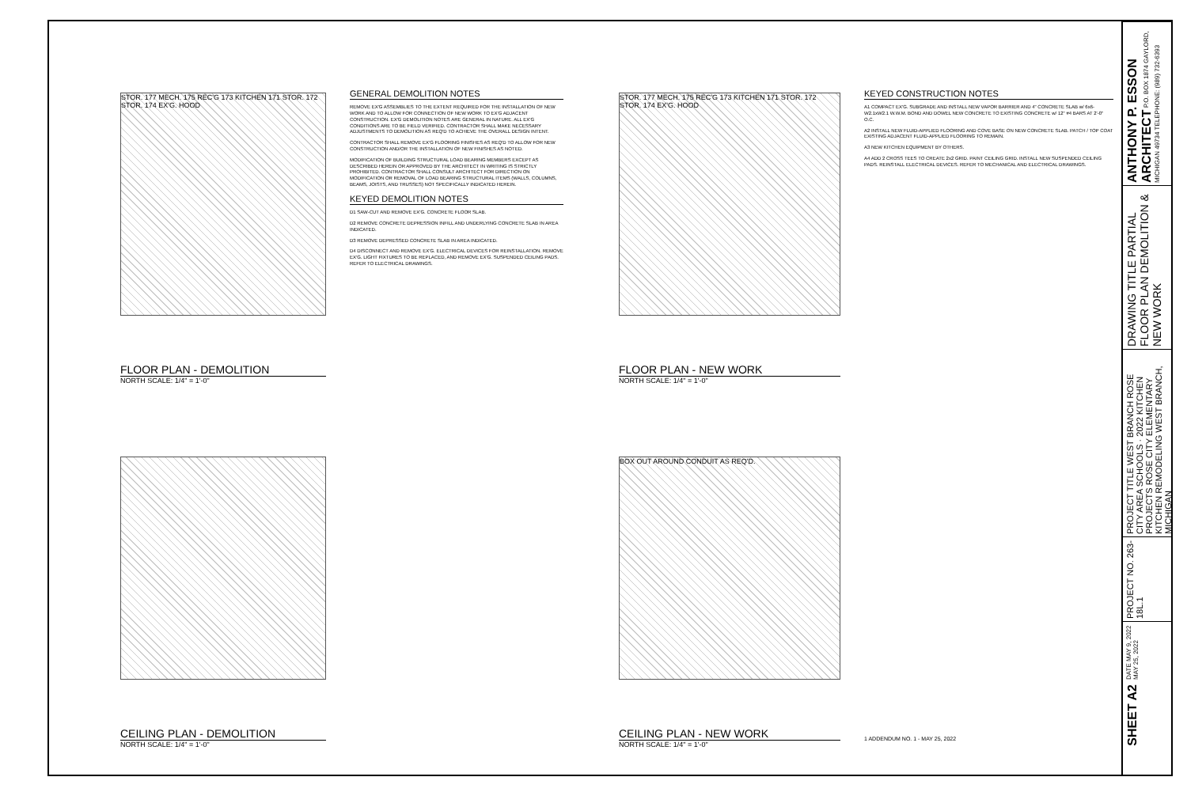STOR. 177 MECH. 175 REC'G 173 KITCHEN 171 STOR. 172 STOR. 174 EX'G. HOOD
FLOOR PLAN - DEMOLITION
NORTH SCALE: 1/4" = 1'-0"
GENERAL DEMOLITION NOTES
REMOVE EX'G ASSEMBLIES TO THE EXTENT REQUIRED FOR THE INSTALLATION OF NEW WORK AND TO ALLOW FOR CONNECTION OF NEW WORK TO EX'G ADJACENT CONSTRUCTION. EX'G DEMOLITION NOTES ARE GENERAL IN NATURE. ALL EX'G CONDITIONS ARE TO BE FIELD VERIFIED. CONTRACTOR SHALL MAKE NECESSARY ADJUSTMENTS TO DEMOLITION AS REQ'D TO ACHIEVE THE OVERALL DESIGN INTENT.
CONTRACTOR SHALL REMOVE EX'G FLOORING FINISHES AS REQ'D TO ALLOW FOR NEW CONSTRUCTION AND/OR THE INSTALLATION OF NEW FINISHES AS NOTED.
MODIFICATION OF BUILDING STRUCTURAL LOAD BEARING MEMBERS EXCEPT AS DESCRIBED HEREIN OR APPROVED BY THE ARCHITECT IN WRITING IS STRICTLY PROHIBITED. CONTRACTOR SHALL CONSULT ARCHITECT FOR DIRECTION ON MODIFICATION OR REMOVAL OF LOAD BEARING STRUCTURAL ITEMS (WALLS, COLUMNS, BEAMS, JOISTS, AND TRUSSES) NOT SPECIFICALLY INDICATED HEREIN.
KEYED DEMOLITION NOTES
D1 SAW-CUT AND REMOVE EX'G. CONCRETE FLOOR SLAB.
D2 REMOVE CONCRETE DEPRESSION INFILL AND UNDERLYING CONCRETE SLAB IN AREA INDICATED.
D3 REMOVE DEPRESSED CONCRETE SLAB IN AREA INDICATED.
D4 DISCONNECT AND REMOVE EX'G. ELECTRICAL DEVICES FOR REINSTALLATION. REMOVE EX'G. LIGHT FIXTURES TO BE REPLACED, AND REMOVE EX'G. SUSPENDED CEILING PADS. REFER TO ELECTRICAL DRAWINGS.
STOR. 177 MECH. 175 REC'G 173 KITCHEN 171 STOR. 172 STOR. 174 EX'G. HOOD
FLOOR PLAN - NEW WORK
NORTH SCALE: 1/4" = 1'-0"
KEYED CONSTRUCTION NOTES
A1 COMPACT EX'G. SUBGRADE AND INSTALL NEW VAPOR BARRIER AND 4" CONCRETE SLAB w/ 6x6-W2.1xW2.1 W.W.M. BOND AND DOWEL NEW CONCRETE TO EXISTING CONCRETE w/ 12" #4 BARS AT 2'-0" O.C.
A2 INSTALL NEW FLUID-APPLIED FLOORING AND COVE BASE ON NEW CONCRETE SLAB. PATCH / TOP COAT EXISTING ADJACENT FLUID-APPLIED FLOORING TO REMAIN.
A3 NEW KITCHEN EQUIPMENT BY OTHERS.
A4 ADD 2 CROSS TEES TO CREATE 2x2 GRID. PAINT CEILING GRID. INSTALL NEW SUSPENDED CEILING PADS. REINSTALL ELECTRICAL DEVICES. REFER TO MECHANICAL AND ELECTRICAL DRAWINGS.
CEILING PLAN - DEMOLITION
NORTH SCALE: 1/4" = 1'-0"
BOX OUT AROUND CONDUIT AS REQ'D.
CEILING PLAN - NEW WORK
NORTH SCALE: 1/4" = 1'-0"
1 ADDENDUM NO. 1 - MAY 25, 2022
ANTHONY P. ESSON ARCHITECT P.O. BOX 1874 GAYLORD, MICHIGAN 49734 TELEPHONE: (989) 732-6393
DRAWING TITLE PARTIAL FLOOR PLAN DEMOLITION & NEW WORK
PROJECT TITLE WEST BRANCH ROSE CITY AREA SCHOOLS · 2022 KITCHEN PROJECTS ROSE CITY ELEMENTARY KITCHEN REMODELING WEST BRANCH, MICHIGAN
PROJECT NO. 263-18L.1
DATE MAY 9, 2022 MAY 25, 2022
SHEET A2